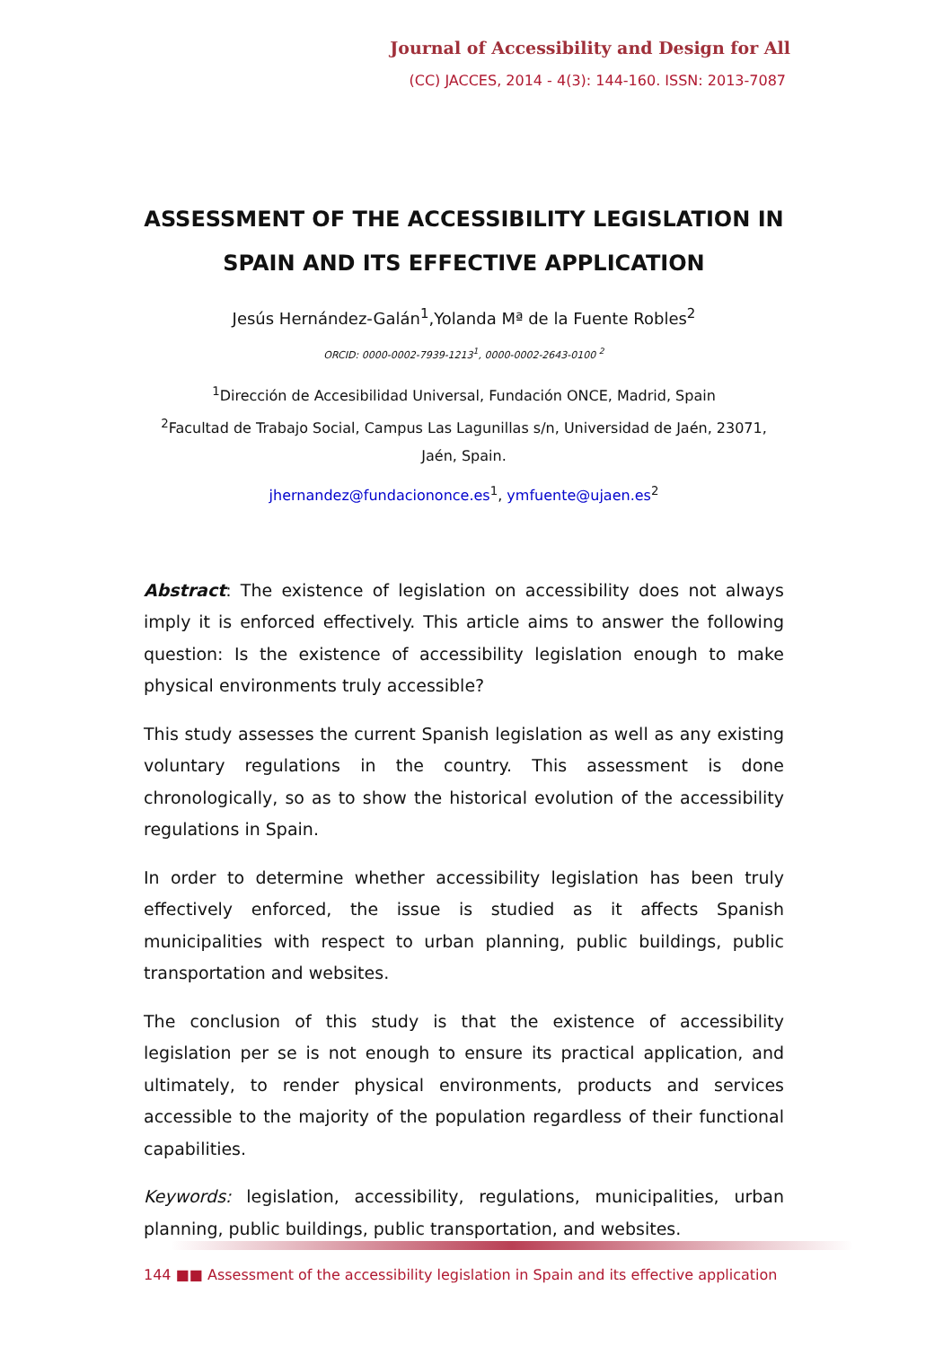Journal of Accessibility and Design for All
(CC) JACCES, 2014 - 4(3): 144-160. ISSN: 2013-7087
ASSESSMENT OF THE ACCESSIBILITY LEGISLATION IN SPAIN AND ITS EFFECTIVE APPLICATION
Jesús Hernández-Galán<sup>1</sup>,Yolanda Mª de la Fuente Robles<sup>2</sup>
ORCID: 0000-0002-7939-1213<sup>1</sup>, 0000-0002-2643-0100 <sup>2</sup>
<sup>1</sup> Dirección de Accesibilidad Universal, Fundación ONCE, Madrid, Spain
<sup>2</sup> Facultad de Trabajo Social, Campus Las Lagunillas s/n, Universidad de Jaén, 23071, Jaén, Spain.
jhernandez@fundaciononce.es<sup>1</sup>, ymfuente@ujaen.es<sup>2</sup>
Abstract: The existence of legislation on accessibility does not always imply it is enforced effectively. This article aims to answer the following question: Is the existence of accessibility legislation enough to make physical environments truly accessible?
This study assesses the current Spanish legislation as well as any existing voluntary regulations in the country. This assessment is done chronologically, so as to show the historical evolution of the accessibility regulations in Spain.
In order to determine whether accessibility legislation has been truly effectively enforced, the issue is studied as it affects Spanish municipalities with respect to urban planning, public buildings, public transportation and websites.
The conclusion of this study is that the existence of accessibility legislation per se is not enough to ensure its practical application, and ultimately, to render physical environments, products and services accessible to the majority of the population regardless of their functional capabilities.
Keywords: legislation, accessibility, regulations, municipalities, urban planning, public buildings, public transportation, and websites.
144 ■■ Assessment of the accessibility legislation in Spain and its effective application